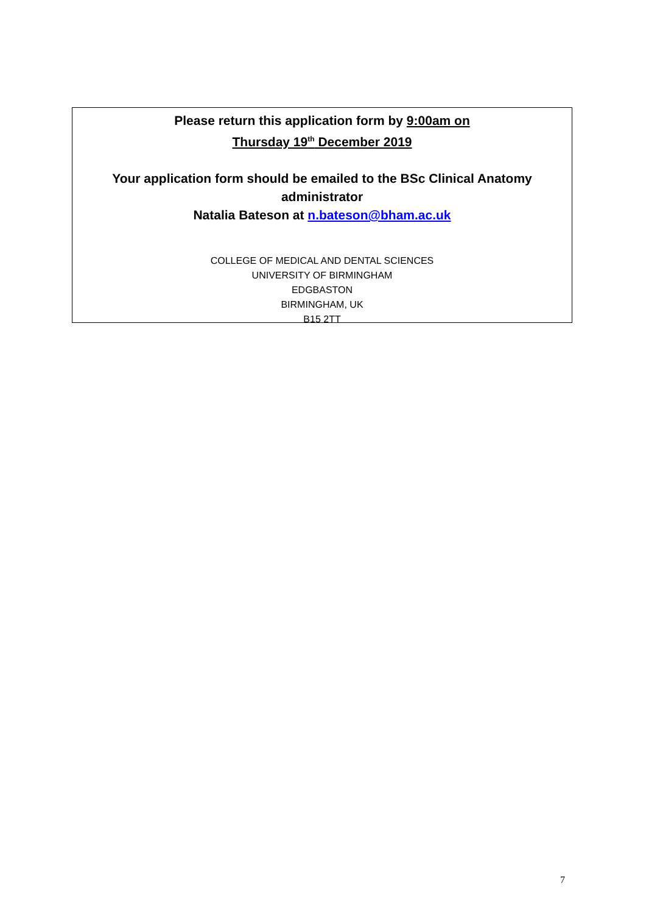Please return this application form by 9:00am on
Thursday 19<sup>th</sup> December 2019
Your application form should be emailed to the BSc Clinical Anatomy
administrator
Natalia Bateson at n.bateson@bham.ac.uk
COLLEGE OF MEDICAL AND DENTAL SCIENCES
UNIVERSITY OF BIRMINGHAM
EDGBASTON
BIRMINGHAM, UK
B15 2TT
7